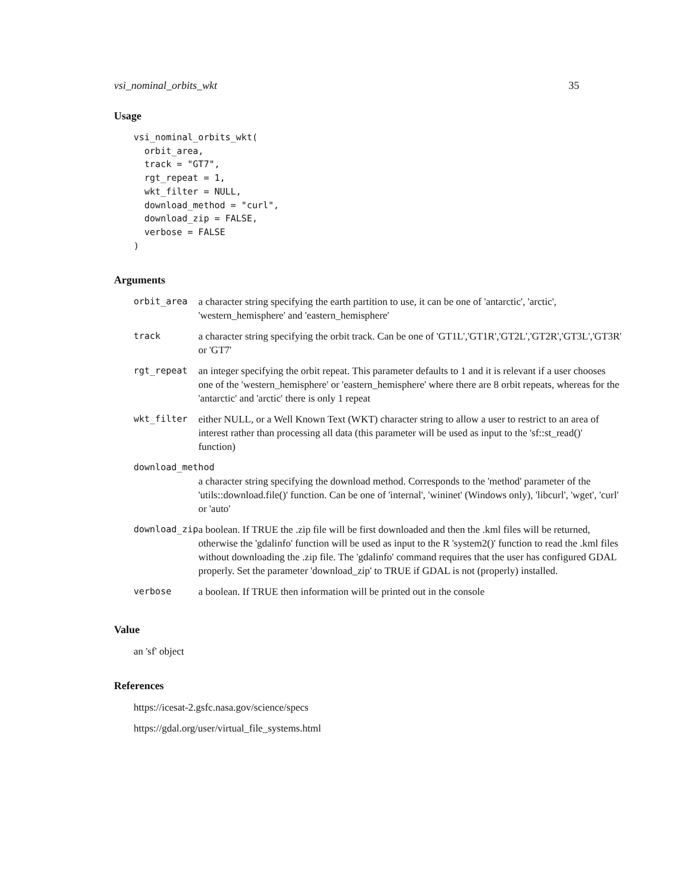vsi_nominal_orbits_wkt 35
Usage
vsi_nominal_orbits_wkt(
  orbit_area,
  track = "GT7",
  rgt_repeat = 1,
  wkt_filter = NULL,
  download_method = "curl",
  download_zip = FALSE,
  verbose = FALSE
)
Arguments
| orbit_area | a character string specifying the earth partition to use, it can be one of 'antarctic', 'arctic', 'western_hemisphere' and 'eastern_hemisphere' |
| track | a character string specifying the orbit track. Can be one of 'GT1L','GT1R','GT2L','GT2R','GT3L','GT3R' or 'GT7' |
| rgt_repeat | an integer specifying the orbit repeat. This parameter defaults to 1 and it is relevant if a user chooses one of the 'western_hemisphere' or 'eastern_hemisphere' where there are 8 orbit repeats, whereas for the 'antarctic' and 'arctic' there is only 1 repeat |
| wkt_filter | either NULL, or a Well Known Text (WKT) character string to allow a user to restrict to an area of interest rather than processing all data (this parameter will be used as input to the 'sf::st_read()' function) |
| download_method | |
| | a character string specifying the download method. Corresponds to the 'method' parameter of the 'utils::download.file()' function. Can be one of 'internal', 'wininet' (Windows only), 'libcurl', 'wget', 'curl' or 'auto' |
| download_zip | a boolean. If TRUE the .zip file will be first downloaded and then the .kml files will be returned, otherwise the 'gdalinfo' function will be used as input to the R 'system2()' function to read the .kml files without downloading the .zip file. The 'gdalinfo' command requires that the user has configured GDAL properly. Set the parameter 'download_zip' to TRUE if GDAL is not (properly) installed. |
| verbose | a boolean. If TRUE then information will be printed out in the console |
Value
an 'sf' object
References
https://icesat-2.gsfc.nasa.gov/science/specs
https://gdal.org/user/virtual_file_systems.html